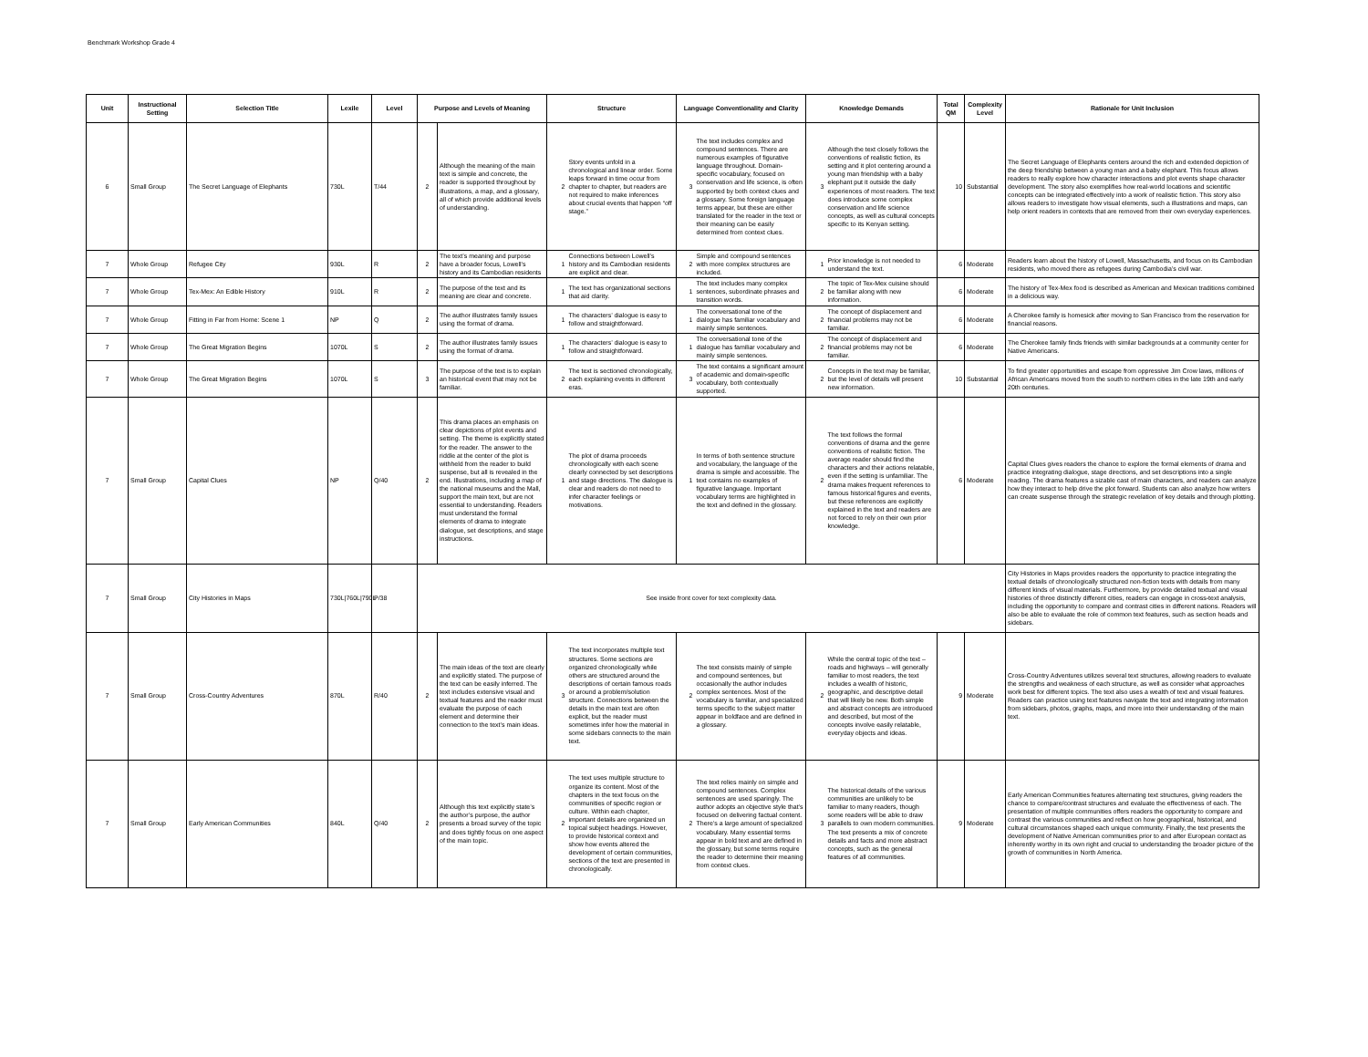Benchmark Workshop Grade 4
| Unit | Instructional Setting | Selection Title | Lexile | Level | Purpose and Levels of Meaning | | Structure | | Language Conventionality and Clarity | | Knowledge Demands | | Total QM | Complexity Level | Rationale for Unit Inclusion |
| --- | --- | --- | --- | --- | --- | --- | --- | --- | --- | --- | --- | --- | --- | --- | --- |
| 6 | Small Group | The Secret Language of Elephants | 730L | T/44 | 2 | Although the meaning of the main text is simple and concrete, the reader is supported throughout by illustrations, a map, and a glossary, all of which provide additional levels of understanding. | 2 | Story events unfold in a chronological and linear order. Some leaps forward in time occur from chapter to chapter, but readers are not required to make inferences about crucial events that happen “off stage.” | 3 | The text includes complex and compound sentences. There are numerous examples of figurative language throughout. Domain-specific vocabulary, focused on conservation and life science, is often supported by both context clues and a glossary. Some foreign language terms appear, but these are either translated for the reader in the text or their meaning can be easily determined from context clues. | 3 | Although the text closely follows the conventions of realistic fiction, its setting and it plot centering around a young man friendship with a baby elephant put it outside the daily experiences of most readers. The text does introduce some complex conservation and life science concepts, as well as cultural concepts specific to its Kenyan setting. | 10 | Substantial | The Secret Language of Elephants centers around the rich and extended depiction of the deep friendship between a young man and a baby elephant. This focus allows readers to really explore how character interactions and plot events shape character development. The story also exemplifies how real-world locations and scientific concepts can be integrated effectively into a work of realistic fiction. This story also allows readers to investigate how visual elements, such a illustrations and maps, can help orient readers in contexts that are removed from their own everyday experiences. |
| 7 | Whole Group | Refugee City | 930L | R | 2 | The text’s meaning and purpose have a broader focus, Lowell’s history and its Cambodian residents | 1 | Connections between Lowell’s history and its Cambodian residents are explicit and clear. | 2 | Simple and compound sentences with more complex structures are included. | 1 | Prior knowledge is not needed to understand the text. | 6 | Moderate | Readers learn about the history of Lowell, Massachusetts, and focus on its Cambodian residents, who moved there as refugees during Cambodia’s civil war. |
| 7 | Whole Group | Tex-Mex: An Edible History | 910L | R | 2 | The purpose of the text and its meaning are clear and concrete. | 1 | The text has organizational sections that aid clarity. | 1 | The text includes many complex sentences, subordinate phrases and transition words. | 2 | The topic of Tex-Mex cuisine should be familiar along with new information. | 6 | Moderate | The history of Tex-Mex food is described as American and Mexican traditions combined in a delicious way. |
| 7 | Whole Group | Fitting in Far from Home: Scene 1 | NP | Q | 2 | The author illustrates family issues using the format of drama. | 1 | The characters’ dialogue is easy to follow and straightforward. | 1 | The conversational tone of the dialogue has familiar vocabulary and mainly simple sentences. | 2 | The concept of displacement and financial problems may not be familiar. | 6 | Moderate | A Cherokee family is homesick after moving to San Francisco from the reservation for financial reasons. |
| 7 | Whole Group | The Great Migration Begins | 1070L | S | 2 | The author illustrates family issues using the format of drama. | 1 | The characters’ dialogue is easy to follow and straightforward. | 1 | The conversational tone of the dialogue has familiar vocabulary and mainly simple sentences. | 2 | The concept of displacement and financial problems may not be familiar. | 6 | Moderate | The Cherokee family finds friends with similar backgrounds at a community center for Native Americans. |
| 7 | Whole Group | The Great Migration Begins | 1070L | S | 3 | The purpose of the text is to explain an historical event that may not be familiar. | 2 | The text is sectioned chronologically, each explaining events in different eras. | 3 | The text contains a significant amount of academic and domain-specific vocabulary, both contextually supported. | 2 | Concepts in the text may be familiar, but the level of details will present new information. | 10 | Substantial | To find greater opportunities and escape from oppressive Jim Crow laws, millions of African Americans moved from the south to northern cities in the late 19th and early 20th centuries. |
| 7 | Small Group | Capital Clues | NP | Q/40 | 2 | This drama places an emphasis on clear depictions of plot events and setting. The theme is explicitly stated for the reader. The answer to the riddle at the center of the plot is withheld from the reader to build suspense, but all is revealed in the end. Illustrations, including a map of the national museums and the Mall, support the main text, but are not essential to understanding. Readers must understand the formal elements of drama to integrate dialogue, set descriptions, and stage instructions. | 1 | The plot of drama proceeds chronologically with each scene clearly connected by set descriptions and stage directions. The dialogue is clear and readers do not need to infer character feelings or motivations. | 1 | In terms of both sentence structure and vocabulary, the language of the drama is simple and accessible. The text contains no examples of figurative language. Important vocabulary terms are highlighted in the text and defined in the glossary. | 2 | The text follows the formal conventions of drama and the genre conventions of realistic fiction. The average reader should find the characters and their actions relatable, even if the setting is unfamiliar. The drama makes frequent references to famous historical figures and events, but these references are explicitly explained in the text and readers are not forced to rely on their own prior knowledge. | 6 | Moderate | Capital Clues gives readers the chance to explore the formal elements of drama and practice integrating dialogue, stage directions, and set descriptions into a single reading. The drama features a sizable cast of main characters, and readers can analyze how they interact to help drive the plot forward. Students can also analyze how writers can create suspense through the strategic revelation of key details and through plotting. |
| 7 | Small Group | City Histories in Maps | 730L/760L/790L | P/38 | See inside front cover for text complexity data. | | | | | | | | | | City Histories in Maps provides readers the opportunity to practice integrating the textual details of chronologically structured non-fiction texts with details from many different kinds of visual materials. Furthermore, by provide detailed textual and visual histories of three distinctly different cities, readers can engage in cross-text analysis, including the opportunity to compare and contrast cities in different nations. Readers will also be able to evaluate the role of common text features, such as section heads and sidebars. |
| 7 | Small Group | Cross-Country Adventures | 870L | R/40 | 2 | The main ideas of the text are clearly and explicitly stated. The purpose of the text can be easily inferred. The text includes extensive visual and textual features and the reader must evaluate the purpose of each element and determine their connection to the text’s main ideas. | 3 | The text incorporates multiple text structures. Some sections are organized chronologically while others are structured around the descriptions of certain famous roads or around a problem/solution structure. Connections between the details in the main text are often explicit, but the reader must sometimes infer how the material in some sidebars connects to the main text. | 2 | The text consists mainly of simple and compound sentences, but occasionally the author includes complex sentences. Most of the vocabulary is familiar, and specialized terms specific to the subject matter appear in boldface and are defined in a glossary. | 2 | While the central topic of the text – roads and highways – will generally familiar to most readers, the text includes a wealth of historic, geographic, and descriptive detail that will likely be new. Both simple and abstract concepts are introduced and described, but most of the concepts involve easily relatable, everyday objects and ideas. | 9 | Moderate | Cross-Country Adventures utilizes several text structures, allowing readers to evaluate the strengths and weakness of each structure, as well as consider what approaches work best for different topics. The text also uses a wealth of text and visual features. Readers can practice using text features navigate the text and integrating information from sidebars, photos, graphs, maps, and more into their understanding of the main text. |
| 7 | Small Group | Early American Communities | 840L | Q/40 | 2 | Although this text explicitly state’s the author’s purpose, the author presents a broad survey of the topic and does tightly focus on one aspect of the main topic. | 2 | The text uses multiple structure to organize its content. Most of the chapters in the text focus on the communities of specific region or culture. Within each chapter, important details are organized un topical subject headings. However, to provide historical context and show how events altered the development of certain communities, sections of the text are presented in chronologically. | 2 | The text relies mainly on simple and compound sentences. Complex sentences are used sparingly. The author adopts an objective style that’s focused on delivering factual content. There’s a large amount of specialized vocabulary. Many essential terms appear in bold text and are defined in the glossary, but some terms require the reader to determine their meaning from context clues. | 3 | The historical details of the various communities are unlikely to be familiar to many readers, though some readers will be able to draw parallels to own modern communities. The text presents a mix of concrete details and facts and more abstract concepts, such as the general features of all communities. | 9 | Moderate | Early American Communities features alternating text structures, giving readers the chance to compare/contrast structures and evaluate the effectiveness of each. The presentation of multiple communities offers readers the opportunity to compare and contrast the various communities and reflect on how geographical, historical, and cultural circumstances shaped each unique community. Finally, the text presents the development of Native American communities prior to and after European contact as inherently worthy in its own right and crucial to understanding the broader picture of the growth of communities in North America. |